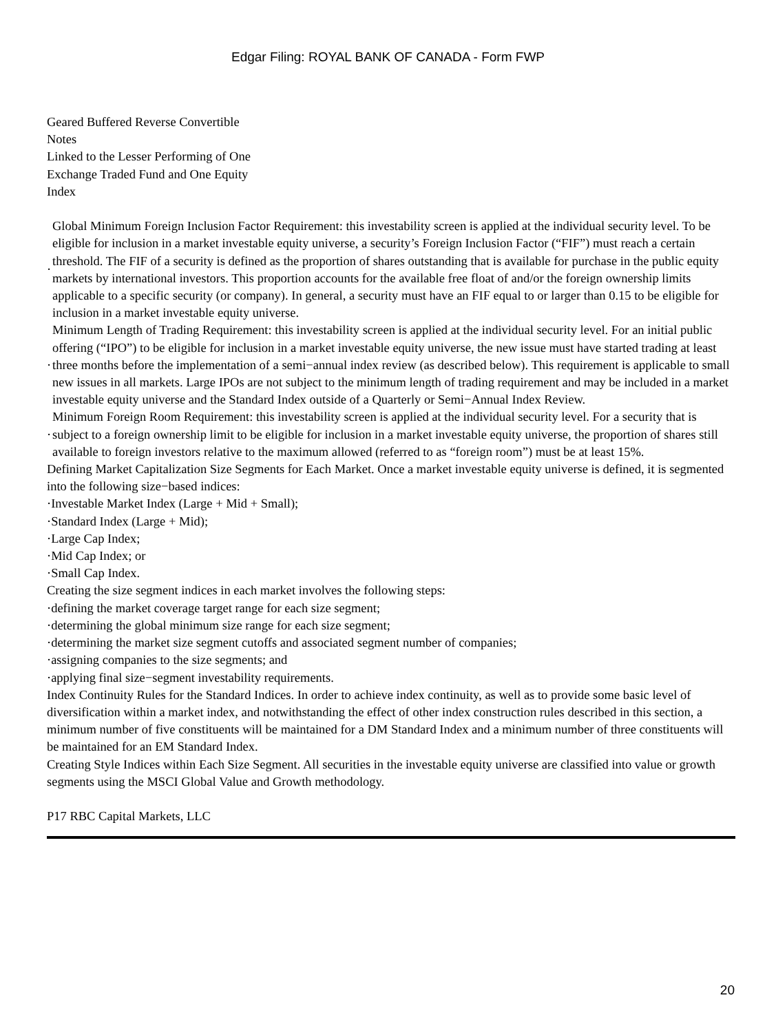Edgar Filing: ROYAL BANK OF CANADA - Form FWP
Geared Buffered Reverse Convertible
Notes
Linked to the Lesser Performing of One
Exchange Traded Fund and One Equity
Index
· Global Minimum Foreign Inclusion Factor Requirement: this investability screen is applied at the individual security level. To be eligible for inclusion in a market investable equity universe, a security’s Foreign Inclusion Factor (“FIF”) must reach a certain threshold. The FIF of a security is defined as the proportion of shares outstanding that is available for purchase in the public equity markets by international investors. This proportion accounts for the available free float of and/or the foreign ownership limits applicable to a specific security (or company). In general, a security must have an FIF equal to or larger than 0.15 to be eligible for inclusion in a market investable equity universe.
· Minimum Length of Trading Requirement: this investability screen is applied at the individual security level. For an initial public offering (“IPO”) to be eligible for inclusion in a market investable equity universe, the new issue must have started trading at least three months before the implementation of a semi−annual index review (as described below). This requirement is applicable to small new issues in all markets. Large IPOs are not subject to the minimum length of trading requirement and may be included in a market investable equity universe and the Standard Index outside of a Quarterly or Semi−Annual Index Review.
· Minimum Foreign Room Requirement: this investability screen is applied at the individual security level. For a security that is subject to a foreign ownership limit to be eligible for inclusion in a market investable equity universe, the proportion of shares still available to foreign investors relative to the maximum allowed (referred to as “foreign room”) must be at least 15%.
Defining Market Capitalization Size Segments for Each Market. Once a market investable equity universe is defined, it is segmented into the following size−based indices:
·Investable Market Index (Large + Mid + Small);
·Standard Index (Large + Mid);
·Large Cap Index;
·Mid Cap Index; or
·Small Cap Index.
Creating the size segment indices in each market involves the following steps:
·defining the market coverage target range for each size segment;
·determining the global minimum size range for each size segment;
·determining the market size segment cutoffs and associated segment number of companies;
·assigning companies to the size segments; and
·applying final size−segment investability requirements.
Index Continuity Rules for the Standard Indices. In order to achieve index continuity, as well as to provide some basic level of diversification within a market index, and notwithstanding the effect of other index construction rules described in this section, a minimum number of five constituents will be maintained for a DM Standard Index and a minimum number of three constituents will be maintained for an EM Standard Index.
Creating Style Indices within Each Size Segment. All securities in the investable equity universe are classified into value or growth segments using the MSCI Global Value and Growth methodology.
P17 RBC Capital Markets, LLC
20